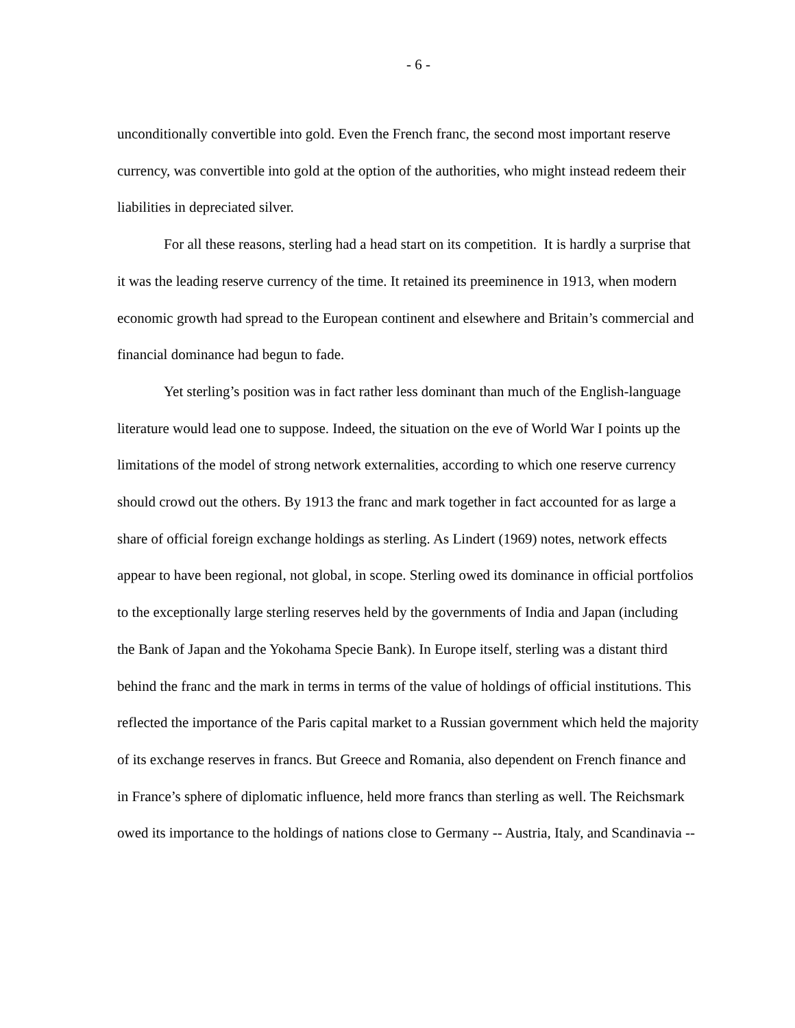- 6 -
unconditionally convertible into gold. Even the French franc, the second most important reserve currency, was convertible into gold at the option of the authorities, who might instead redeem their liabilities in depreciated silver.
For all these reasons, sterling had a head start on its competition. It is hardly a surprise that it was the leading reserve currency of the time. It retained its preeminence in 1913, when modern economic growth had spread to the European continent and elsewhere and Britain’s commercial and financial dominance had begun to fade.
Yet sterling’s position was in fact rather less dominant than much of the English-language literature would lead one to suppose. Indeed, the situation on the eve of World War I points up the limitations of the model of strong network externalities, according to which one reserve currency should crowd out the others. By 1913 the franc and mark together in fact accounted for as large a share of official foreign exchange holdings as sterling. As Lindert (1969) notes, network effects appear to have been regional, not global, in scope. Sterling owed its dominance in official portfolios to the exceptionally large sterling reserves held by the governments of India and Japan (including the Bank of Japan and the Yokohama Specie Bank). In Europe itself, sterling was a distant third behind the franc and the mark in terms in terms of the value of holdings of official institutions. This reflected the importance of the Paris capital market to a Russian government which held the majority of its exchange reserves in francs. But Greece and Romania, also dependent on French finance and in France’s sphere of diplomatic influence, held more francs than sterling as well. The Reichsmark owed its importance to the holdings of nations close to Germany -- Austria, Italy, and Scandinavia --